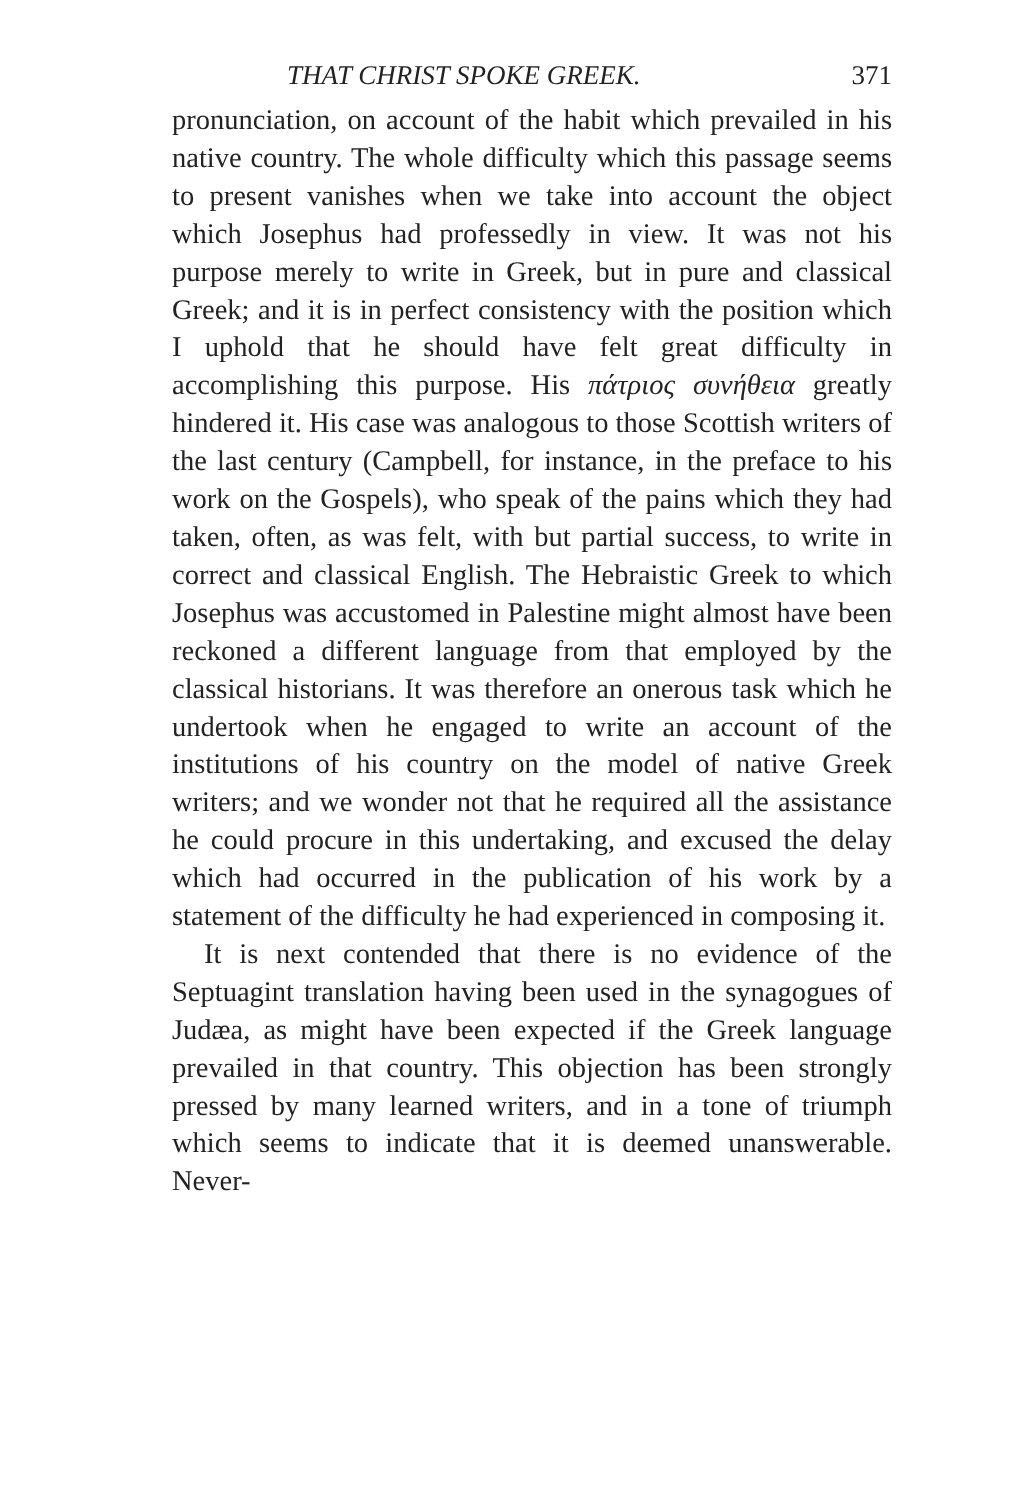THAT CHRIST SPOKE GREEK. 371
pronunciation, on account of the habit which prevailed in his native country. The whole difficulty which this passage seems to present vanishes when we take into account the object which Josephus had professedly in view. It was not his purpose merely to write in Greek, but in pure and classical Greek; and it is in perfect consistency with the position which I uphold that he should have felt great difficulty in accomplishing this purpose. His πάτριος συνήθεια greatly hindered it. His case was analogous to those Scottish writers of the last century (Campbell, for instance, in the preface to his work on the Gospels), who speak of the pains which they had taken, often, as was felt, with but partial success, to write in correct and classical English. The Hebraistic Greek to which Josephus was accustomed in Palestine might almost have been reckoned a different language from that employed by the classical historians. It was therefore an onerous task which he undertook when he engaged to write an account of the institutions of his country on the model of native Greek writers; and we wonder not that he required all the assistance he could procure in this undertaking, and excused the delay which had occurred in the publication of his work by a statement of the difficulty he had experienced in composing it.
It is next contended that there is no evidence of the Septuagint translation having been used in the synagogues of Judæa, as might have been expected if the Greek language prevailed in that country. This objection has been strongly pressed by many learned writers, and in a tone of triumph which seems to indicate that it is deemed unanswerable. Never-